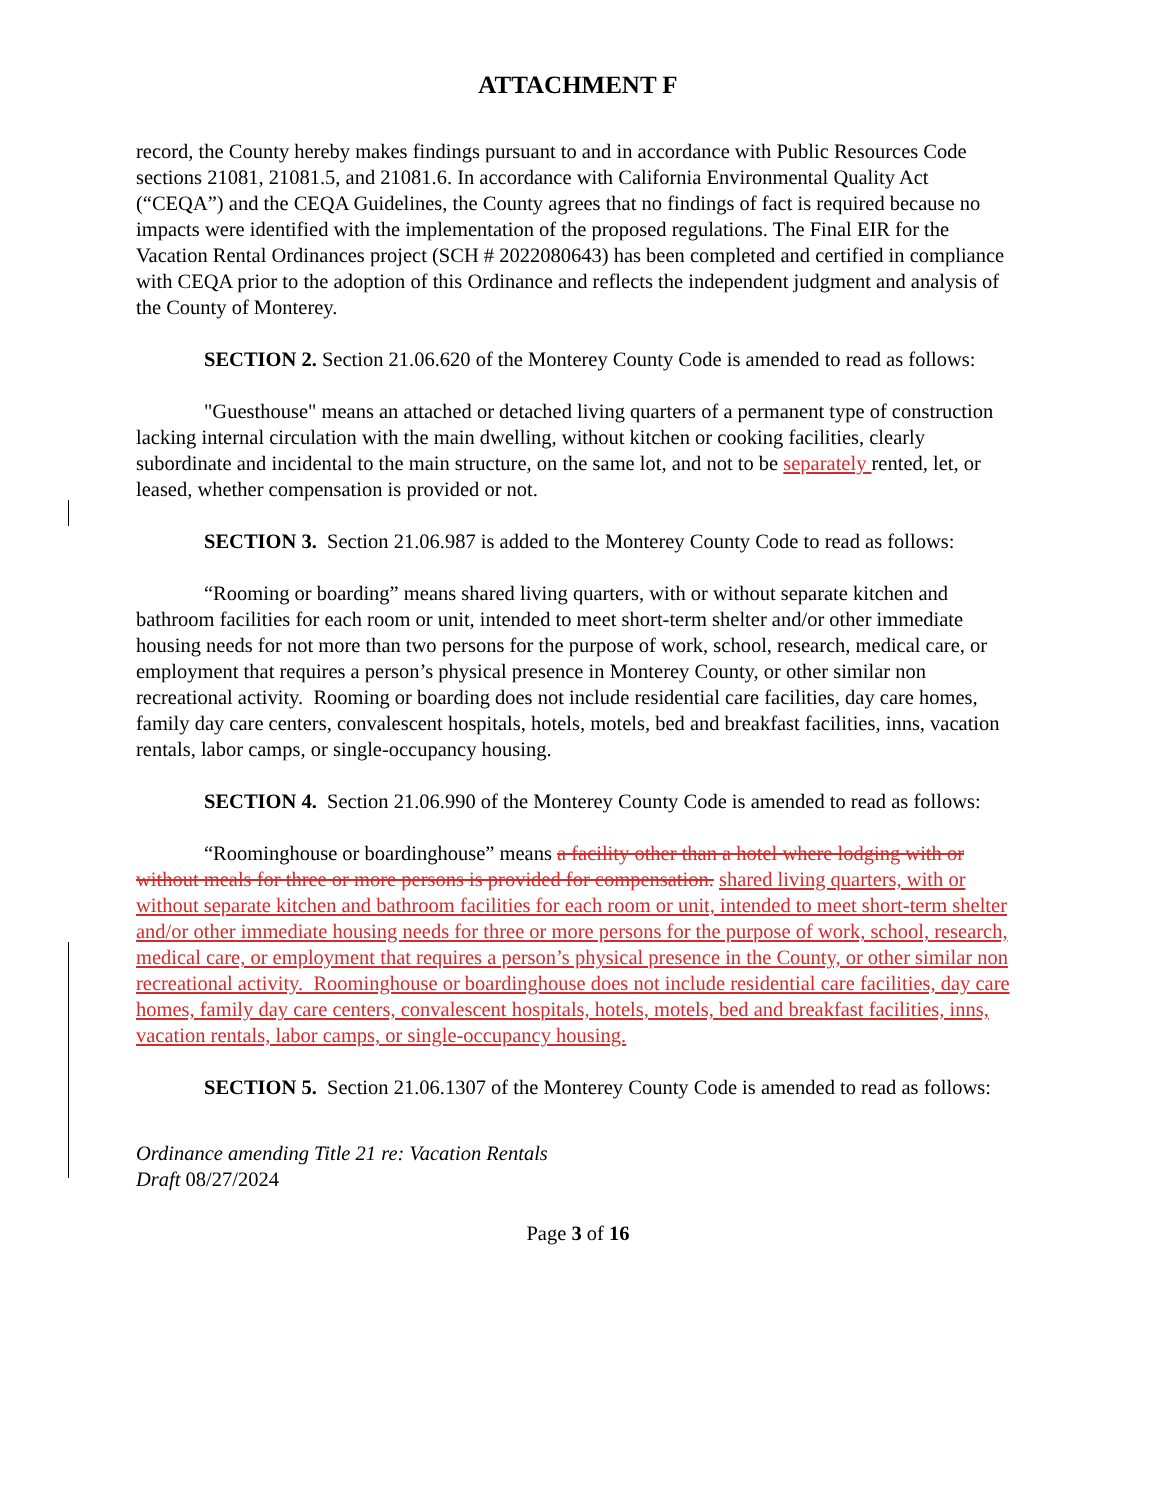ATTACHMENT F
record, the County hereby makes findings pursuant to and in accordance with Public Resources Code sections 21081, 21081.5, and 21081.6. In accordance with California Environmental Quality Act (“CEQA”) and the CEQA Guidelines, the County agrees that no findings of fact is required because no impacts were identified with the implementation of the proposed regulations. The Final EIR for the Vacation Rental Ordinances project (SCH # 2022080643) has been completed and certified in compliance with CEQA prior to the adoption of this Ordinance and reflects the independent judgment and analysis of the County of Monterey.
SECTION 2. Section 21.06.620 of the Monterey County Code is amended to read as follows:
"Guesthouse" means an attached or detached living quarters of a permanent type of construction lacking internal circulation with the main dwelling, without kitchen or cooking facilities, clearly subordinate and incidental to the main structure, on the same lot, and not to be separately rented, let, or leased, whether compensation is provided or not.
SECTION 3. Section 21.06.987 is added to the Monterey County Code to read as follows:
“Rooming or boarding” means shared living quarters, with or without separate kitchen and bathroom facilities for each room or unit, intended to meet short-term shelter and/or other immediate housing needs for not more than two persons for the purpose of work, school, research, medical care, or employment that requires a person’s physical presence in Monterey County, or other similar non recreational activity. Rooming or boarding does not include residential care facilities, day care homes, family day care centers, convalescent hospitals, hotels, motels, bed and breakfast facilities, inns, vacation rentals, labor camps, or single-occupancy housing.
SECTION 4. Section 21.06.990 of the Monterey County Code is amended to read as follows:
“Roominghouse or boardinghouse” means a facility other than a hotel where lodging with or without meals for three or more persons is provided for compensation. shared living quarters, with or without separate kitchen and bathroom facilities for each room or unit, intended to meet short-term shelter and/or other immediate housing needs for three or more persons for the purpose of work, school, research, medical care, or employment that requires a person’s physical presence in the County, or other similar non recreational activity. Roominghouse or boardinghouse does not include residential care facilities, day care homes, family day care centers, convalescent hospitals, hotels, motels, bed and breakfast facilities, inns, vacation rentals, labor camps, or single-occupancy housing.
SECTION 5. Section 21.06.1307 of the Monterey County Code is amended to read as follows:
Ordinance amending Title 21 re: Vacation Rentals
Draft 08/27/2024
Page 3 of 16